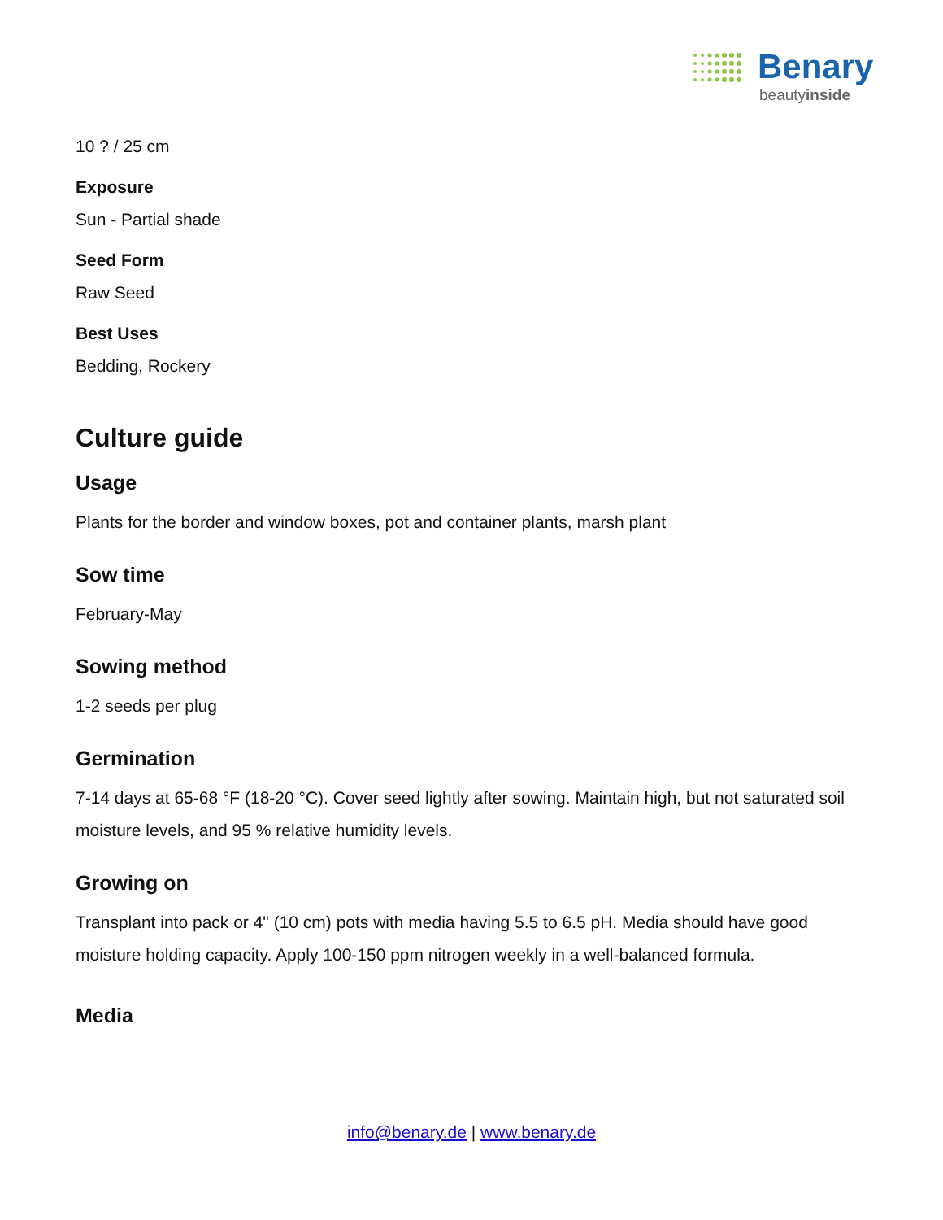Benary
beautyinside
10 ? / 25 cm
Exposure
Sun - Partial shade
Seed Form
Raw Seed
Best Uses
Bedding, Rockery
Culture guide
Usage
Plants for the border and window boxes, pot and container plants, marsh plant
Sow time
February-May
Sowing method
1-2 seeds per plug
Germination
7-14 days at 65-68 °F (18-20 °C). Cover seed lightly after sowing. Maintain high, but not saturated soil moisture levels, and 95 % relative humidity levels.
Growing on
Transplant into pack or 4" (10 cm) pots with media having 5.5 to 6.5 pH. Media should have good moisture holding capacity. Apply 100-150 ppm nitrogen weekly in a well-balanced formula.
Media
info@benary.de | www.benary.de